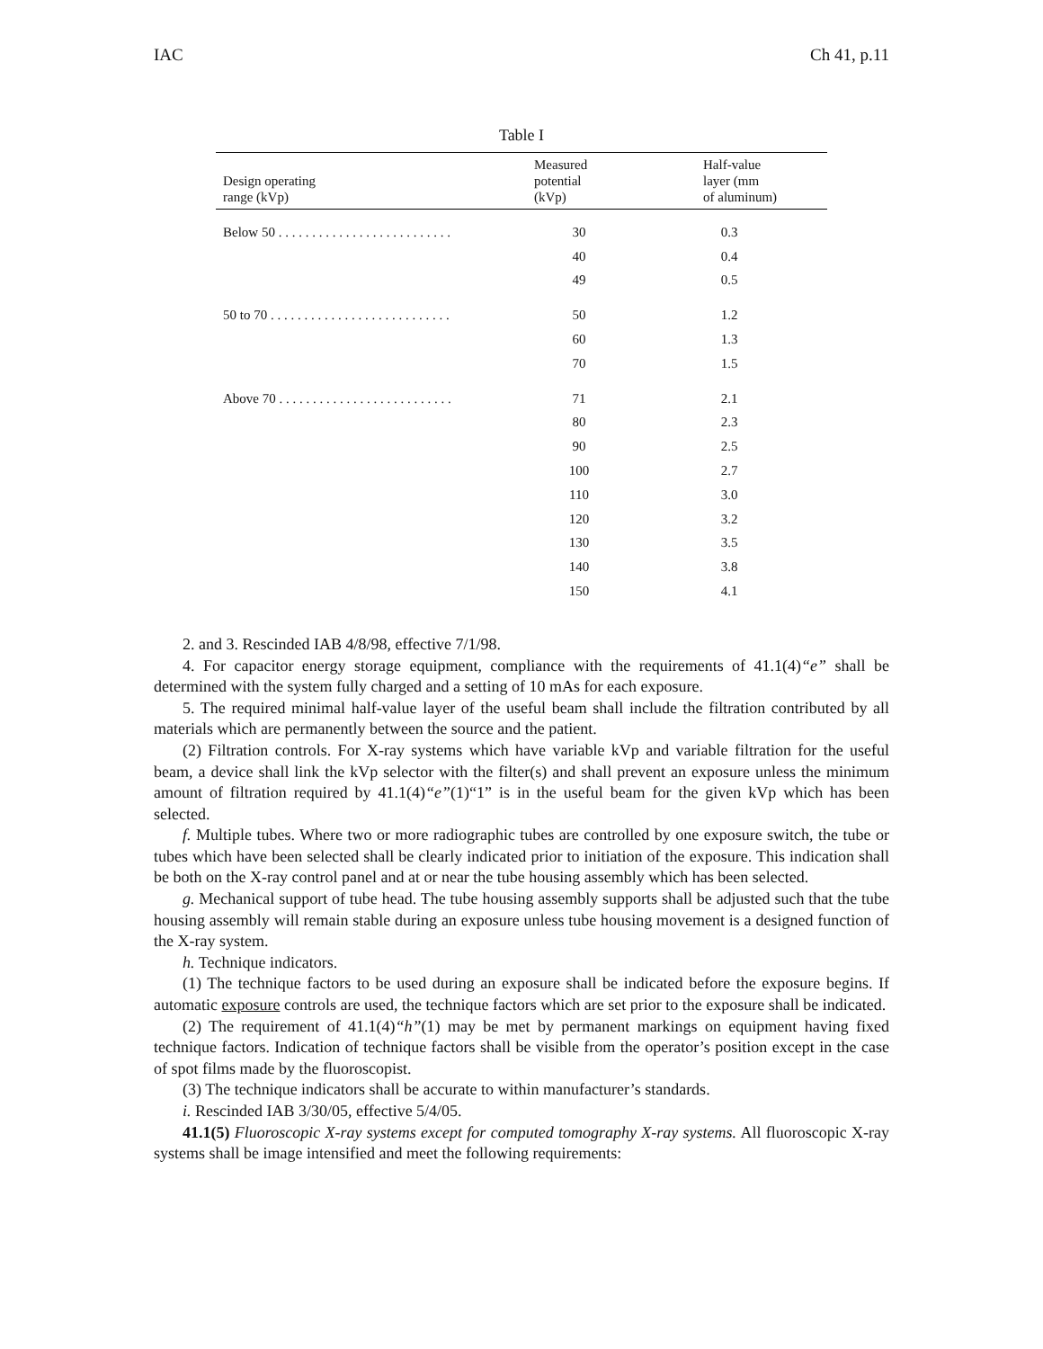IAC Ch 41, p.11
Table I
| Design operating range (kVp) | Measured potential (kVp) | Half-value layer (mm of aluminum) |
| --- | --- | --- |
| Below 50 . . . . . . . . . . . . . . . . . . . . . . . . . . | 30 | 0.3 |
| | 40 | 0.4 |
| | 49 | 0.5 |
| 50 to 70 . . . . . . . . . . . . . . . . . . . . . . . . . . . | 50 | 1.2 |
| | 60 | 1.3 |
| | 70 | 1.5 |
| Above 70 . . . . . . . . . . . . . . . . . . . . . . . . . . | 71 | 2.1 |
| | 80 | 2.3 |
| | 90 | 2.5 |
| | 100 | 2.7 |
| | 110 | 3.0 |
| | 120 | 3.2 |
| | 130 | 3.5 |
| | 140 | 3.8 |
| | 150 | 4.1 |
2. and 3. Rescinded IAB 4/8/98, effective 7/1/98.
4. For capacitor energy storage equipment, compliance with the requirements of 41.1(4)“e” shall be determined with the system fully charged and a setting of 10 mAs for each exposure.
5. The required minimal half-value layer of the useful beam shall include the filtration contributed by all materials which are permanently between the source and the patient.
(2) Filtration controls. For X-ray systems which have variable kVp and variable filtration for the useful beam, a device shall link the kVp selector with the filter(s) and shall prevent an exposure unless the minimum amount of filtration required by 41.1(4)“e”(1)“1” is in the useful beam for the given kVp which has been selected.
f. Multiple tubes. Where two or more radiographic tubes are controlled by one exposure switch, the tube or tubes which have been selected shall be clearly indicated prior to initiation of the exposure. This indication shall be both on the X-ray control panel and at or near the tube housing assembly which has been selected.
g. Mechanical support of tube head. The tube housing assembly supports shall be adjusted such that the tube housing assembly will remain stable during an exposure unless tube housing movement is a designed function of the X-ray system.
h. Technique indicators.
(1) The technique factors to be used during an exposure shall be indicated before the exposure begins. If automatic exposure controls are used, the technique factors which are set prior to the exposure shall be indicated.
(2) The requirement of 41.1(4)“h”(1) may be met by permanent markings on equipment having fixed technique factors. Indication of technique factors shall be visible from the operator’s position except in the case of spot films made by the fluoroscopist.
(3) The technique indicators shall be accurate to within manufacturer’s standards.
i. Rescinded IAB 3/30/05, effective 5/4/05.
41.1(5) Fluoroscopic X-ray systems except for computed tomography X-ray systems. All fluoroscopic X-ray systems shall be image intensified and meet the following requirements: